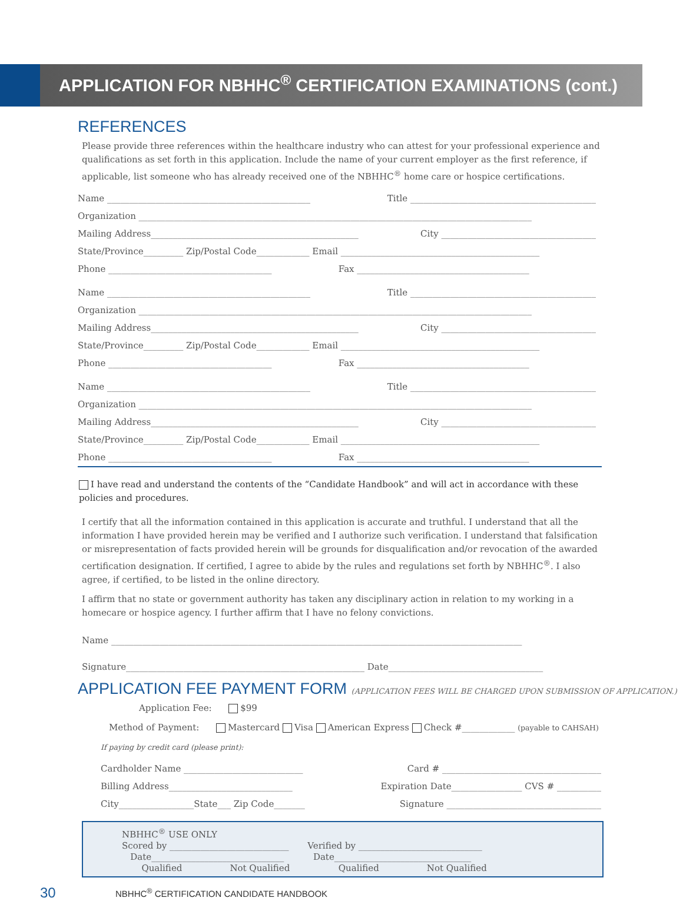APPLICATION FOR NBHHC<sup>®</sup> CERTIFICATION EXAMINATIONS (cont.)
REFERENCES
Please provide three references within the healthcare industry who can attest for your professional experience and qualifications as set forth in this application. Include the name of your current employer as the first reference, if applicable, list someone who has already received one of the NBHHC<sup>®</sup> home care or hospice certifications.
Name ______________________________________________ Title __________________________________________
Organization _________________________________________________________________________________________
Mailing Address_______________________________________________ City ___________________________________
State/Province_________ Zip/Postal Code____________ Email _____________________________________________
Phone _____________________________________ Fax _______________________________________
Name ______________________________________________ Title __________________________________________
Organization _________________________________________________________________________________________
Mailing Address_______________________________________________ City ___________________________________
State/Province_________ Zip/Postal Code____________ Email _____________________________________________
Phone _____________________________________ Fax _______________________________________
Name ______________________________________________ Title __________________________________________
Organization _________________________________________________________________________________________
Mailing Address_______________________________________________ City ___________________________________
State/Province_________ Zip/Postal Code____________ Email _____________________________________________
Phone _____________________________________ Fax _______________________________________
I have read and understand the contents of the “Candidate Handbook” and will act in accordance with these policies and procedures.
I certify that all the information contained in this application is accurate and truthful. I understand that all the information I have provided herein may be verified and I authorize such verification. I understand that falsification or misrepresentation of facts provided herein will be grounds for disqualification and/or revocation of the awarded certification designation. If certified, I agree to abide by the rules and regulations set forth by NBHHC<sup>®</sup>. I also agree, if certified, to be listed in the online directory.
I affirm that no state or government authority has taken any disciplinary action in relation to my working in a homecare or hospice agency. I further affirm that I have no felony convictions.
Name _____________________________________________________________________________________________
Signature______________________________________________________ Date___________________________________
APPLICATION FEE PAYMENT FORM (APPLICATION FEES WILL BE CHARGED UPON SUBMISSION OF APPLICATION.)
Application Fee: $99
Method of Payment: Mastercard Visa American Express Check #____________ (payable to CAHSAH)
If paying by credit card (please print):
Cardholder Name ___________________________ Card # ____________________________________
Billing Address____________________________ Expiration Date________________ CVS # __________
City_________________State___ Zip Code_______ Signature ___________________________________
NBHHC<sup>®</sup> USE ONLY
Scored by ___________________________
Date______________________________
Qualified Not Qualified
Verified by ____________________________
Date_______________________________
Qualified Not Qualified
30 NBHHC<sup>®</sup> CERTIFICATION CANDIDATE HANDBOOK